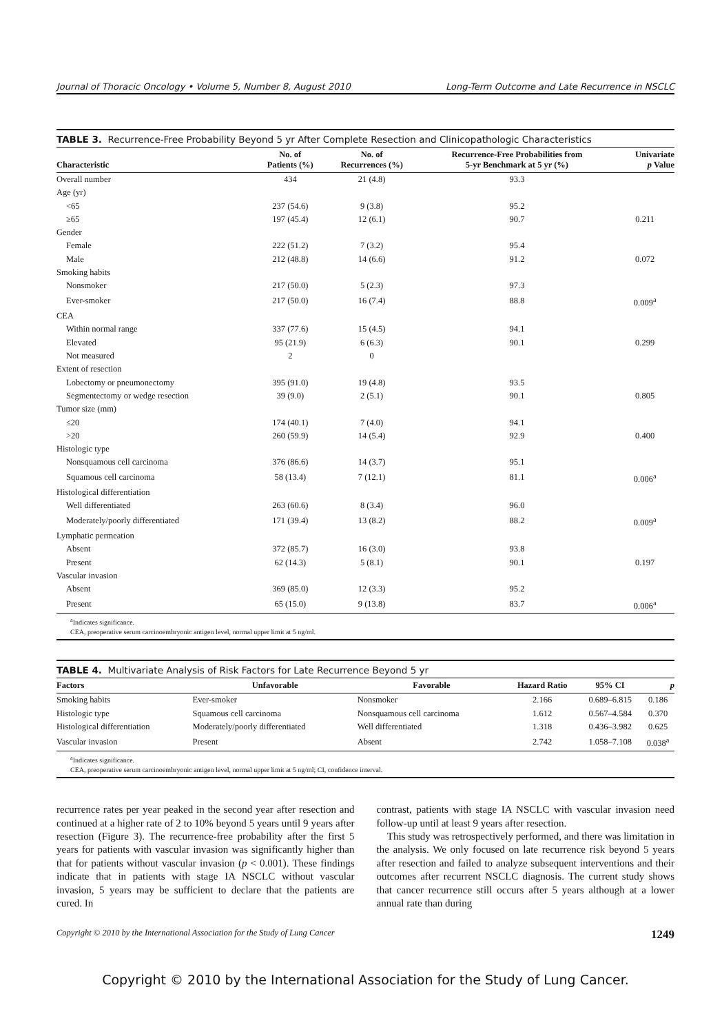Journal of Thoracic Oncology • Volume 5, Number 8, August 2010 Long-Term Outcome and Late Recurrence in NSCLC
TABLE 3. Recurrence-Free Probability Beyond 5 yr After Complete Resection and Clinicopathologic Characteristics
| Characteristic | No. of Patients (%) | No. of Recurrences (%) | Recurrence-Free Probabilities from 5-yr Benchmark at 5 yr (%) | Univariate p Value |
| --- | --- | --- | --- | --- |
| Overall number | 434 | 21 (4.8) | 93.3 | |
| Age (yr) | | | | |
| <65 | 237 (54.6) | 9 (3.8) | 95.2 | |
| ≥65 | 197 (45.4) | 12 (6.1) | 90.7 | 0.211 |
| Gender | | | | |
| Female | 222 (51.2) | 7 (3.2) | 95.4 | |
| Male | 212 (48.8) | 14 (6.6) | 91.2 | 0.072 |
| Smoking habits | | | | |
| Nonsmoker | 217 (50.0) | 5 (2.3) | 97.3 | |
| Ever-smoker | 217 (50.0) | 16 (7.4) | 88.8 | 0.009<sup>a</sup> |
| CEA | | | | |
| Within normal range | 337 (77.6) | 15 (4.5) | 94.1 | |
| Elevated | 95 (21.9) | 6 (6.3) | 90.1 | 0.299 |
| Not measured | 2 | 0 | | |
| Extent of resection | | | | |
| Lobectomy or pneumonectomy | 395 (91.0) | 19 (4.8) | 93.5 | |
| Segmentectomy or wedge resection | 39 (9.0) | 2 (5.1) | 90.1 | 0.805 |
| Tumor size (mm) | | | | |
| ≤20 | 174 (40.1) | 7 (4.0) | 94.1 | |
| >20 | 260 (59.9) | 14 (5.4) | 92.9 | 0.400 |
| Histologic type | | | | |
| Nonsquamous cell carcinoma | 376 (86.6) | 14 (3.7) | 95.1 | |
| Squamous cell carcinoma | 58 (13.4) | 7 (12.1) | 81.1 | 0.006<sup>a</sup> |
| Histological differentiation | | | | |
| Well differentiated | 263 (60.6) | 8 (3.4) | 96.0 | |
| Moderately/poorly differentiated | 171 (39.4) | 13 (8.2) | 88.2 | 0.009<sup>a</sup> |
| Lymphatic permeation | | | | |
| Absent | 372 (85.7) | 16 (3.0) | 93.8 | |
| Present | 62 (14.3) | 5 (8.1) | 90.1 | 0.197 |
| Vascular invasion | | | | |
| Absent | 369 (85.0) | 12 (3.3) | 95.2 | |
| Present | 65 (15.0) | 9 (13.8) | 83.7 | 0.006<sup>a</sup> |
<sup>a</sup> Indicates significance.
CEA, preoperative serum carcinoembryonic antigen level, normal upper limit at 5 ng/ml.
TABLE 4. Multivariate Analysis of Risk Factors for Late Recurrence Beyond 5 yr
| Factors | Unfavorable | Favorable | Hazard Ratio | 95% CI | p |
| --- | --- | --- | --- | --- | --- |
| Smoking habits | Ever-smoker | Nonsmoker | 2.166 | 0.689–6.815 | 0.186 |
| Histologic type | Squamous cell carcinoma | Nonsquamous cell carcinoma | 1.612 | 0.567–4.584 | 0.370 |
| Histological differentiation | Moderately/poorly differentiated | Well differentiated | 1.318 | 0.436–3.982 | 0.625 |
| Vascular invasion | Present | Absent | 2.742 | 1.058–7.108 | 0.038<sup>a</sup> |
<sup>a</sup> Indicates significance.
CEA, preoperative serum carcinoembryonic antigen level, normal upper limit at 5 ng/ml; CI, confidence interval.
recurrence rates per year peaked in the second year after resection and continued at a higher rate of 2 to 10% beyond 5 years until 9 years after resection (Figure 3). The recurrence-free probability after the first 5 years for patients with vascular invasion was significantly higher than that for patients without vascular invasion (p < 0.001). These findings indicate that in patients with stage IA NSCLC without vascular invasion, 5 years may be sufficient to declare that the patients are cured. In
contrast, patients with stage IA NSCLC with vascular invasion need follow-up until at least 9 years after resection.
This study was retrospectively performed, and there was limitation in the analysis. We only focused on late recurrence risk beyond 5 years after resection and failed to analyze subsequent interventions and their outcomes after recurrent NSCLC diagnosis. The current study shows that cancer recurrence still occurs after 5 years although at a lower annual rate than during
Copyright © 2010 by the International Association for the Study of Lung Cancer 1249
Copyright © 2010 by the International Association for the Study of Lung Cancer.